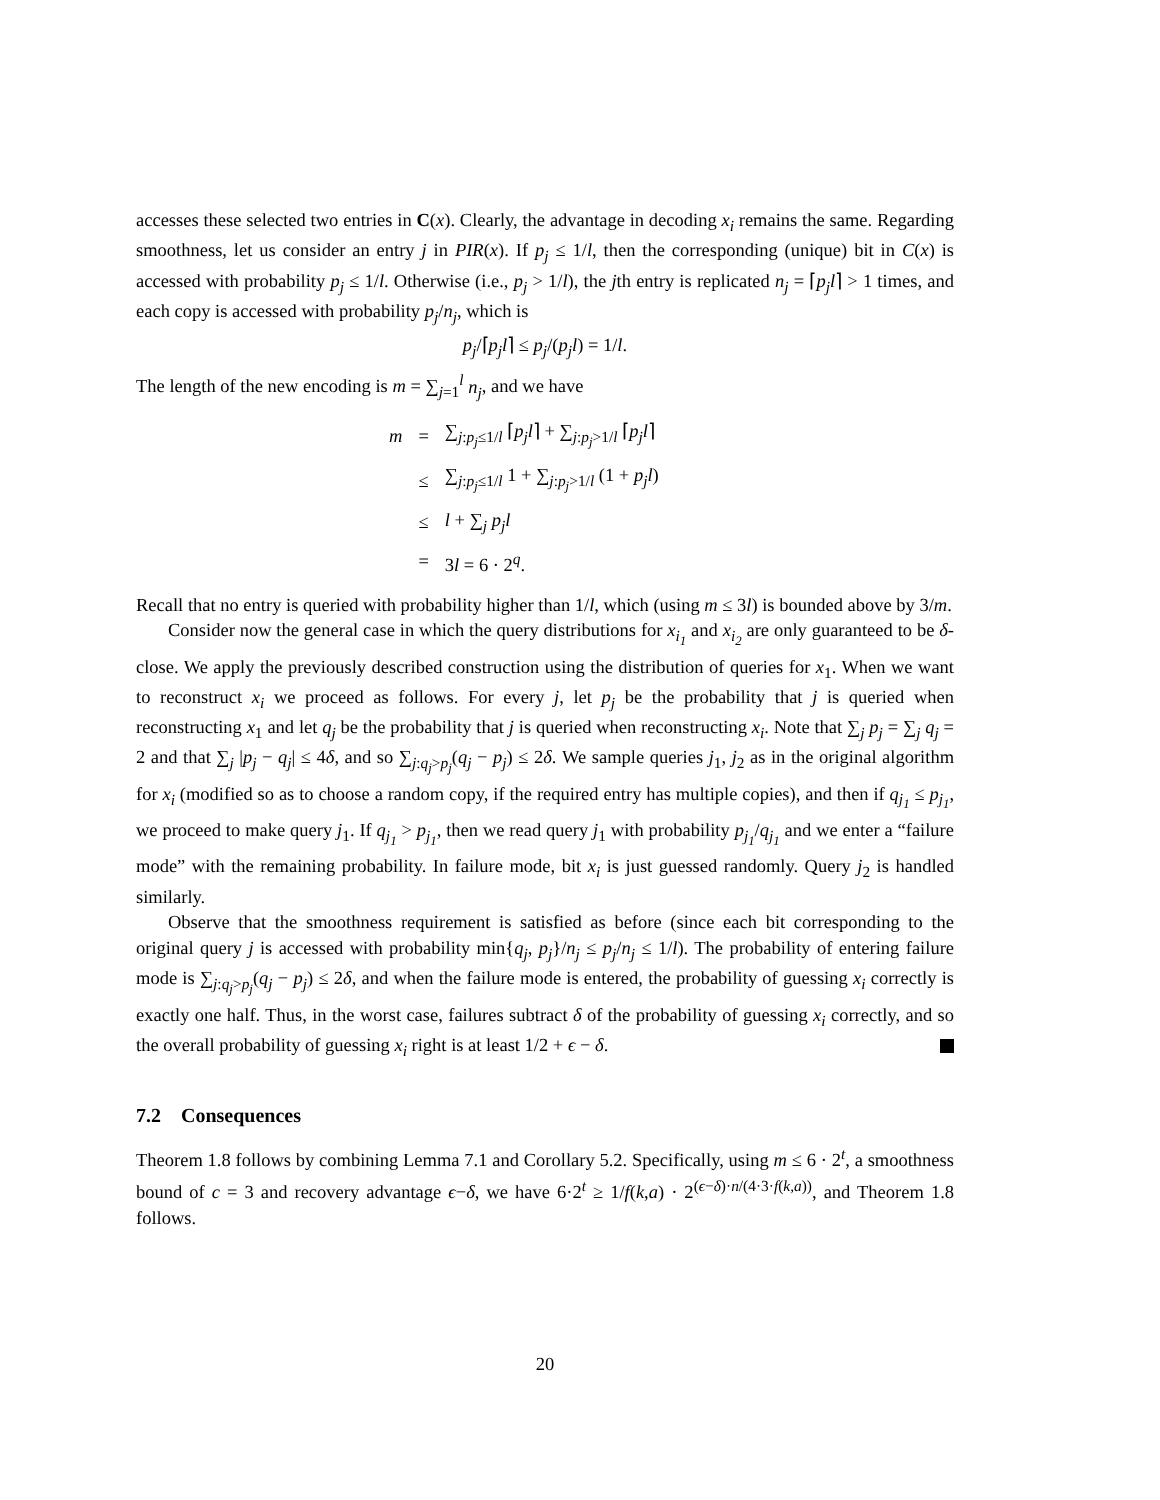accesses these selected two entries in C(x). Clearly, the advantage in decoding x<sub>i</sub> remains the same. Regarding smoothness, let us consider an entry j in PIR(x). If p<sub>j</sub> ≤ 1/l, then the corresponding (unique) bit in C(x) is accessed with probability p<sub>j</sub> ≤ 1/l. Otherwise (i.e., p<sub>j</sub> > 1/l), the jth entry is replicated n<sub>j</sub> = ⌈p<sub>j</sub>l⌉ > 1 times, and each copy is accessed with probability p<sub>j</sub>/n<sub>j</sub>, which is
p<sub>j</sub>/⌈p<sub>j</sub>l⌉ ≤ p<sub>j</sub>/(p<sub>j</sub>l) = 1/l.
The length of the new encoding is m = ∑<sub>j=1</sub><sup>l</sup> n<sub>j</sub>, and we have
| m | = | ∑<sub>j:p<sub>j</sub>≤1/l</sub> ⌈ p<sub>j</sub>l ⌉ + ∑<sub>j:p<sub>j</sub>>1/l</sub> ⌈ p<sub>j</sub>l ⌉ |
| | ≤ | ∑<sub>j:p<sub>j</sub>≤1/l</sub> 1 + ∑<sub>j:p<sub>j</sub>>1/l</sub> (1 + p<sub>j</sub>l ) |
| | ≤ | l + ∑<sub>j</sub> p<sub>j</sub>l |
| | = | 3 l = 6 · 2<sup>q</sup>. |
Recall that no entry is queried with probability higher than 1/l, which (using m ≤ 3l) is bounded above by 3/m.
Consider now the general case in which the query distributions for x<sub>i<sub>1</sub></sub> and x<sub>i<sub>2</sub></sub> are only guaranteed to be δ-close. We apply the previously described construction using the distribution of queries for x<sub>1</sub>. When we want to reconstruct x<sub>i</sub> we proceed as follows. For every j, let p<sub>j</sub> be the probability that j is queried when reconstructing x<sub>1</sub> and let q<sub>j</sub> be the probability that j is queried when reconstructing x<sub>i</sub>. Note that ∑<sub>j</sub> p<sub>j</sub> = ∑<sub>j</sub> q<sub>j</sub> = 2 and that ∑<sub>j</sub> |p<sub>j</sub> − q<sub>j</sub>| ≤ 4δ, and so ∑<sub>j:q<sub>j</sub>>p<sub>j</sub></sub>(q<sub>j</sub> − p<sub>j</sub>) ≤ 2δ. We sample queries j<sub>1</sub>, j<sub>2</sub> as in the original algorithm for x<sub>i</sub> (modified so as to choose a random copy, if the required entry has multiple copies), and then if q<sub>j<sub>1</sub></sub> ≤ p<sub>j<sub>1</sub></sub>, we proceed to make query j<sub>1</sub>. If q<sub>j<sub>1</sub></sub> > p<sub>j<sub>1</sub></sub>, then we read query j<sub>1</sub> with probability p<sub>j<sub>1</sub></sub>/q<sub>j<sub>1</sub></sub> and we enter a “failure mode” with the remaining probability. In failure mode, bit x<sub>i</sub> is just guessed randomly. Query j<sub>2</sub> is handled similarly.
Observe that the smoothness requirement is satisfied as before (since each bit corresponding to the original query j is accessed with probability min{q<sub>j</sub>, p<sub>j</sub>}/n<sub>j</sub> ≤ p<sub>j</sub>/n<sub>j</sub> ≤ 1/l). The probability of entering failure mode is ∑<sub>j:q<sub>j</sub>>p<sub>j</sub></sub>(q<sub>j</sub> − p<sub>j</sub>) ≤ 2δ, and when the failure mode is entered, the probability of guessing x<sub>i</sub> correctly is exactly one half. Thus, in the worst case, failures subtract δ of the probability of guessing x<sub>i</sub> correctly, and so the overall probability of guessing x<sub>i</sub> right is at least 1/2 + ϵ − δ.
7.2 Consequences
Theorem 1.8 follows by combining Lemma 7.1 and Corollary 5.2. Specifically, using m ≤ 6 · 2<sup>t</sup>, a smoothness bound of c = 3 and recovery advantage ϵ−δ, we have 6·2<sup>t</sup> ≥ 1/f(k,a) · 2<sup>(ϵ−δ)·n/(4·3·f(k,a))</sup>, and Theorem 1.8 follows.
20